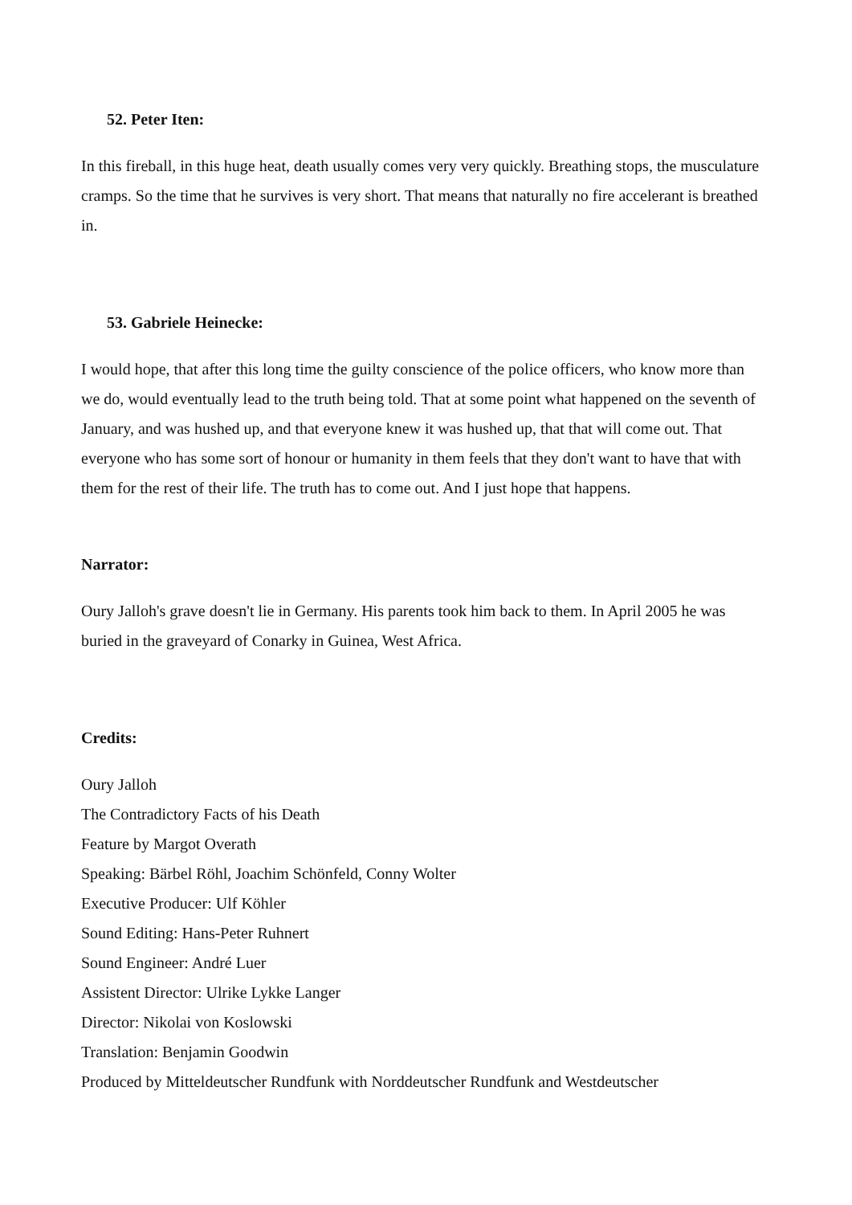52. Peter Iten:
In this fireball, in this huge heat, death usually comes very very quickly. Breathing stops, the musculature cramps. So the time that he survives is very short. That means that naturally no fire accelerant is breathed in.
53. Gabriele Heinecke:
I would hope, that after this long time the guilty conscience of the police officers, who know more than we do, would eventually lead to the truth being told. That at some point what happened on the seventh of January, and was hushed up, and that everyone knew it was hushed up, that that will come out. That everyone who has some sort of honour or humanity in them feels that they don't want to have that with them for the rest of their life. The truth has to come out. And I just hope that happens.
Narrator:
Oury Jalloh's grave doesn't lie in Germany. His parents took him back to them. In April 2005 he was buried in the graveyard of Conarky in Guinea, West Africa.
Credits:
Oury Jalloh
The Contradictory Facts of his Death
Feature by Margot Overath
Speaking: Bärbel Röhl, Joachim Schönfeld, Conny Wolter
Executive Producer: Ulf Köhler
Sound Editing: Hans-Peter Ruhnert
Sound Engineer: André Luer
Assistent Director: Ulrike Lykke Langer
Director: Nikolai von Koslowski
Translation: Benjamin Goodwin
Produced by Mitteldeutscher Rundfunk with Norddeutscher Rundfunk and Westdeutscher